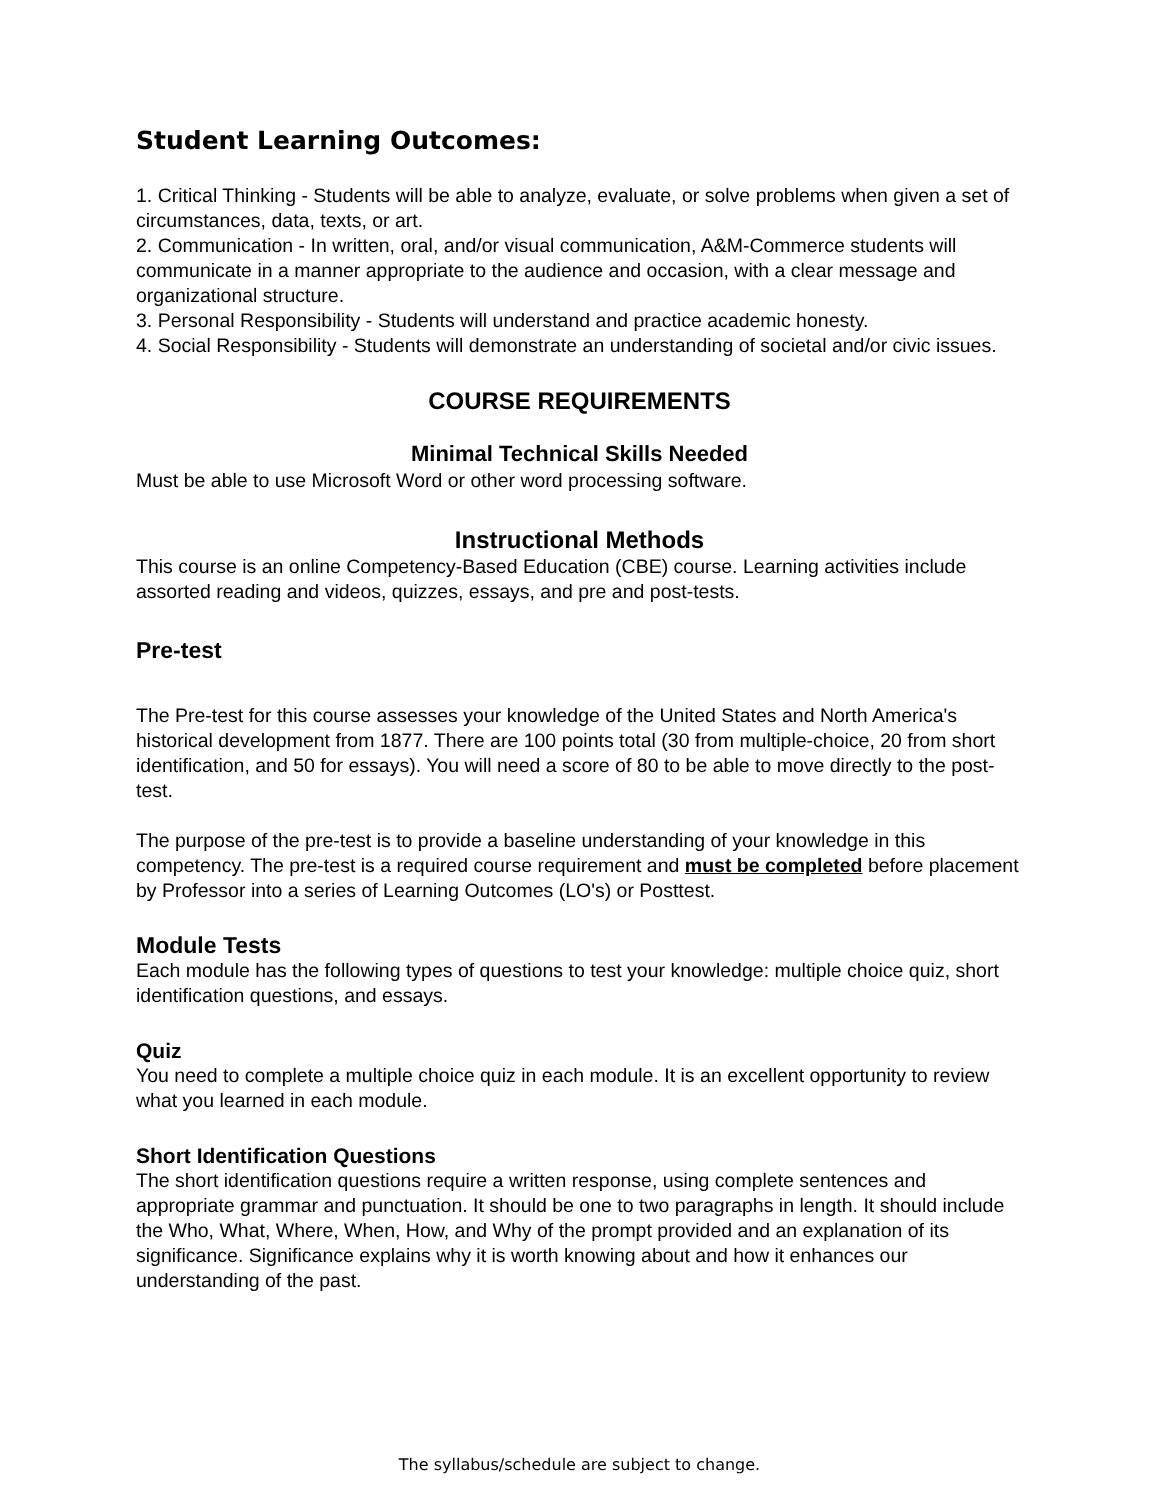Student Learning Outcomes:
1. Critical Thinking - Students will be able to analyze, evaluate, or solve problems when given a set of circumstances, data, texts, or art.
2. Communication - In written, oral, and/or visual communication, A&M-Commerce students will communicate in a manner appropriate to the audience and occasion, with a clear message and organizational structure.
3. Personal Responsibility - Students will understand and practice academic honesty.
4. Social Responsibility - Students will demonstrate an understanding of societal and/or civic issues.
COURSE REQUIREMENTS
Minimal Technical Skills Needed
Must be able to use Microsoft Word or other word processing software.
Instructional Methods
This course is an online Competency-Based Education (CBE) course. Learning activities include assorted reading and videos, quizzes, essays, and pre and post-tests.
Pre-test
The Pre-test for this course assesses your knowledge of the United States and North America's historical development from 1877. There are 100 points total (30 from multiple-choice, 20 from short identification, and 50 for essays). You will need a score of 80 to be able to move directly to the post-test.
The purpose of the pre-test is to provide a baseline understanding of your knowledge in this competency. The pre-test is a required course requirement and must be completed before placement by Professor into a series of Learning Outcomes (LO's) or Posttest.
Module Tests
Each module has the following types of questions to test your knowledge: multiple choice quiz, short identification questions, and essays.
Quiz
You need to complete a multiple choice quiz in each module. It is an excellent opportunity to review what you learned in each module.
Short Identification Questions
The short identification questions require a written response, using complete sentences and appropriate grammar and punctuation. It should be one to two paragraphs in length. It should include the Who, What, Where, When, How, and Why of the prompt provided and an explanation of its significance. Significance explains why it is worth knowing about and how it enhances our understanding of the past.
The syllabus/schedule are subject to change.